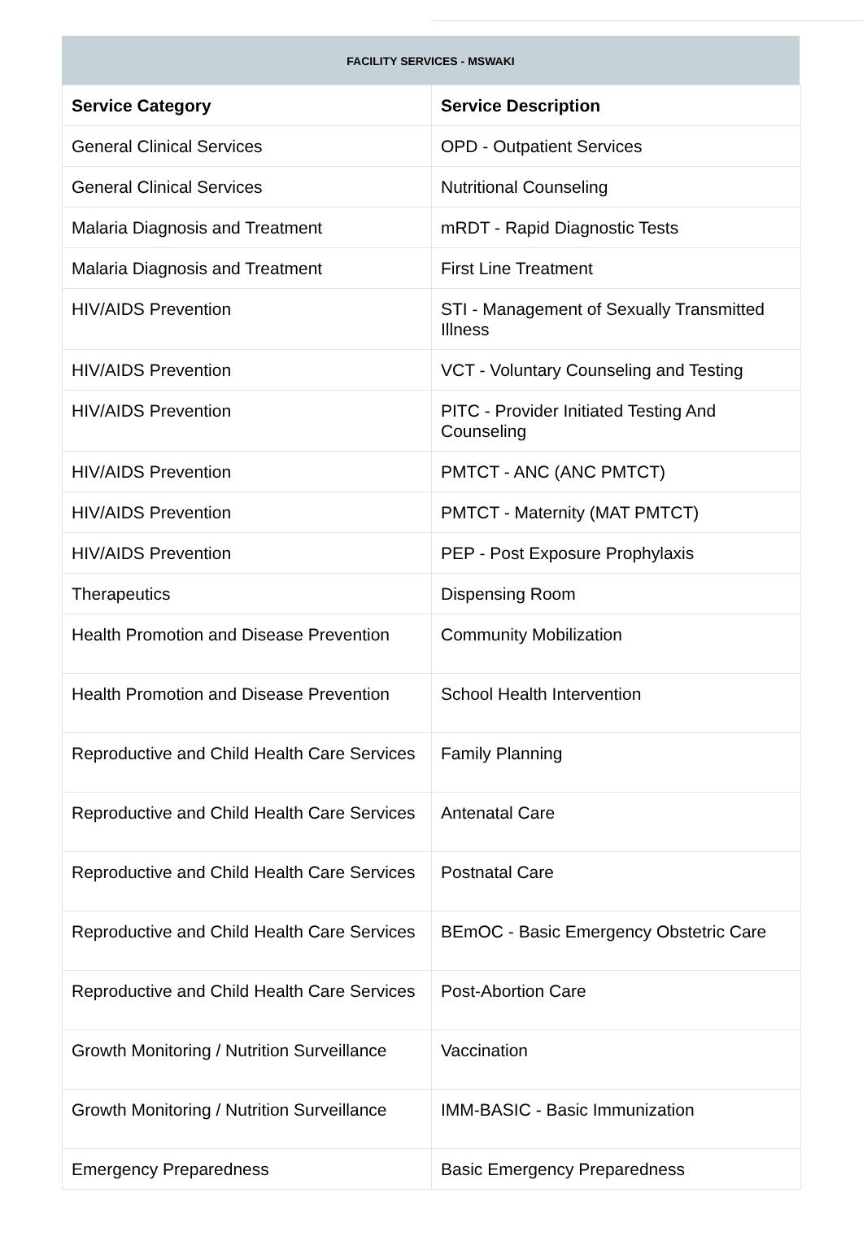FACILITY SERVICES - MSWAKI
| Service Category | Service Description |
| --- | --- |
| General Clinical Services | OPD - Outpatient Services |
| General Clinical Services | Nutritional Counseling |
| Malaria Diagnosis and Treatment | mRDT - Rapid Diagnostic Tests |
| Malaria Diagnosis and Treatment | First Line Treatment |
| HIV/AIDS Prevention | STI - Management of Sexually Transmitted Illness |
| HIV/AIDS Prevention | VCT - Voluntary Counseling and Testing |
| HIV/AIDS Prevention | PITC - Provider Initiated Testing And Counseling |
| HIV/AIDS Prevention | PMTCT - ANC (ANC PMTCT) |
| HIV/AIDS Prevention | PMTCT - Maternity (MAT PMTCT) |
| HIV/AIDS Prevention | PEP - Post Exposure Prophylaxis |
| Therapeutics | Dispensing Room |
| Health Promotion and Disease Prevention | Community Mobilization |
| Health Promotion and Disease Prevention | School Health Intervention |
| Reproductive and Child Health Care Services | Family Planning |
| Reproductive and Child Health Care Services | Antenatal Care |
| Reproductive and Child Health Care Services | Postnatal Care |
| Reproductive and Child Health Care Services | BEmOC - Basic Emergency Obstetric Care |
| Reproductive and Child Health Care Services | Post-Abortion Care |
| Growth Monitoring / Nutrition Surveillance | Vaccination |
| Growth Monitoring / Nutrition Surveillance | IMM-BASIC - Basic Immunization |
| Emergency Preparedness | Basic Emergency Preparedness |